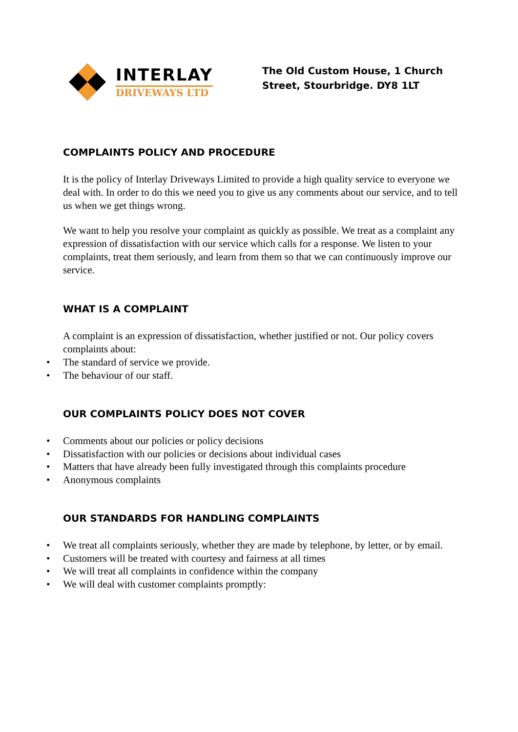INTERLAY
DRIVEWAYS LTD
The Old Custom House, 1 Church
Street, Stourbridge. DY8 1LT
COMPLAINTS POLICY AND PROCEDURE
It is the policy of Interlay Driveways Limited to provide a high quality service to everyone we deal with. In order to do this we need you to give us any comments about our service, and to tell us when we get things wrong.
We want to help you resolve your complaint as quickly as possible. We treat as a complaint any expression of dissatisfaction with our service which calls for a response. We listen to your complaints, treat them seriously, and learn from them so that we can continuously improve our service.
WHAT IS A COMPLAINT
A complaint is an expression of dissatisfaction, whether justified or not. Our policy covers complaints about:
• The standard of service we provide.
• The behaviour of our staff.
OUR COMPLAINTS POLICY DOES NOT COVER
• Comments about our policies or policy decisions
• Dissatisfaction with our policies or decisions about individual cases
• Matters that have already been fully investigated through this complaints procedure
• Anonymous complaints
OUR STANDARDS FOR HANDLING COMPLAINTS
• We treat all complaints seriously, whether they are made by telephone, by letter, or by email.
• Customers will be treated with courtesy and fairness at all times
• We will treat all complaints in confidence within the company
• We will deal with customer complaints promptly: